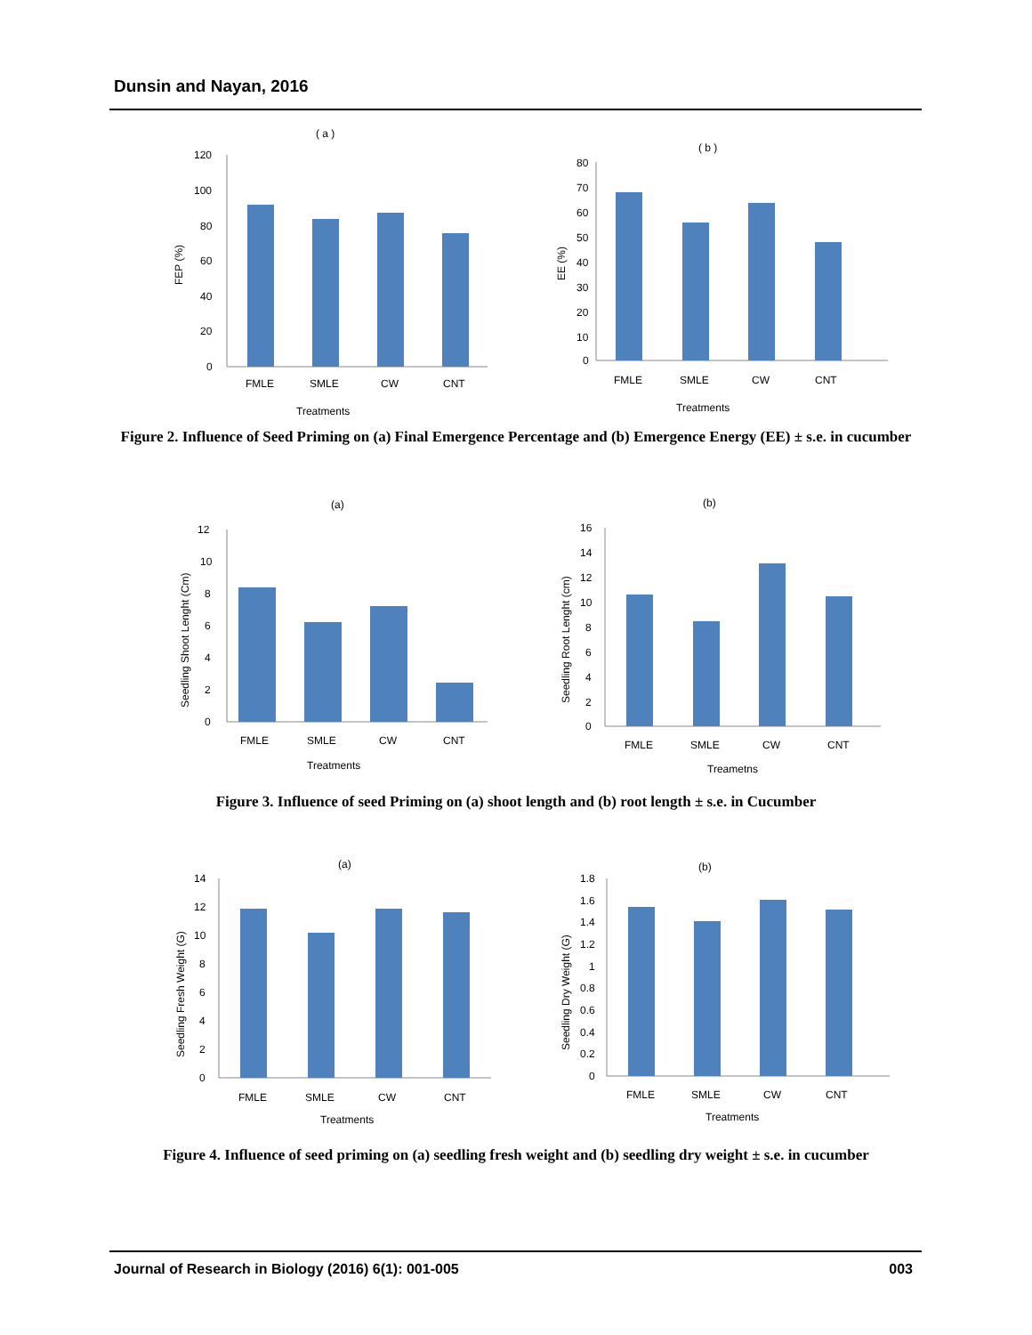Dunsin and Nayan, 2016
( a )
FEP (%)
120
100
80
60
40
20
0
FMLE
SMLE
CW
CNT
Treatments
( b )
EE (%)
80
70
60
50
40
30
20
10
0
FMLE
SMLE
CW
CNT
Treatments
Figure 2. Influence of Seed Priming on (a) Final Emergence Percentage and (b) Emergence Energy (EE) ± s.e. in cucumber
(a)
Seedling Shoot Lenght (Cm)
12
10
8
6
4
2
0
FMLE
SMLE
CW
CNT
Treatments
(b)
Seedling Root Lenght (cm)
16
14
12
10
8
6
4
2
0
FMLE
SMLE
CW
CNT
Treametns
Figure 3. Influence of seed Priming on (a) shoot length and (b) root length ± s.e. in Cucumber
(a)
Seedling Fresh Weight (G)
14
12
10
8
6
4
2
0
FMLE
SMLE
CW
CNT
Treatments
(b)
Seedling Dry Weight (G)
1.8
1.6
1.4
1.2
1
0.8
0.6
0.4
0.2
0
FMLE
SMLE
CW
CNT
Treatments
Figure 4. Influence of seed priming on (a) seedling fresh weight and (b) seedling dry weight ± s.e. in cucumber
Journal of Research in Biology (2016) 6(1): 001-005 003